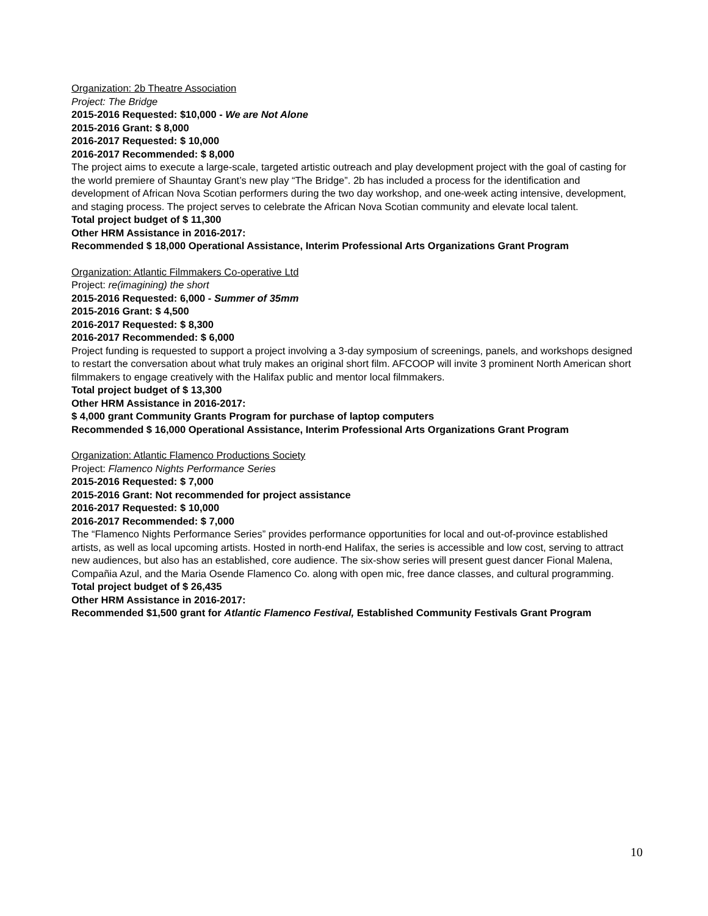Organization: 2b Theatre Association
Project: The Bridge
2015-2016 Requested: $10,000 - We are Not Alone
2015-2016 Grant: $ 8,000
2016-2017 Requested: $ 10,000
2016-2017 Recommended: $ 8,000
The project aims to execute a large-scale, targeted artistic outreach and play development project with the goal of casting for the world premiere of Shauntay Grant’s new play “The Bridge”. 2b has included a process for the identification and development of African Nova Scotian performers during the two day workshop, and one-week acting intensive, development, and staging process. The project serves to celebrate the African Nova Scotian community and elevate local talent.
Total project budget of $ 11,300
Other HRM Assistance in 2016-2017:
Recommended $ 18,000 Operational Assistance, Interim Professional Arts Organizations Grant Program
Organization: Atlantic Filmmakers Co-operative Ltd
Project: re(imagining) the short
2015-2016 Requested: 6,000 - Summer of 35mm
2015-2016 Grant: $ 4,500
2016-2017 Requested: $ 8,300
2016-2017 Recommended: $ 6,000
Project funding is requested to support a project involving a 3-day symposium of screenings, panels, and workshops designed to restart the conversation about what truly makes an original short film. AFCOOP will invite 3 prominent North American short filmmakers to engage creatively with the Halifax public and mentor local filmmakers.
Total project budget of $ 13,300
Other HRM Assistance in 2016-2017:
$ 4,000 grant Community Grants Program for purchase of laptop computers
Recommended $ 16,000 Operational Assistance, Interim Professional Arts Organizations Grant Program
Organization: Atlantic Flamenco Productions Society
Project: Flamenco Nights Performance Series
2015-2016 Requested: $ 7,000
2015-2016 Grant: Not recommended for project assistance
2016-2017 Requested: $ 10,000
2016-2017 Recommended: $ 7,000
The “Flamenco Nights Performance Series” provides performance opportunities for local and out-of-province established artists, as well as local upcoming artists. Hosted in north-end Halifax, the series is accessible and low cost, serving to attract new audiences, but also has an established, core audience. The six-show series will present guest dancer Fional Malena, Compañia Azul, and the Maria Osende Flamenco Co. along with open mic, free dance classes, and cultural programming.
Total project budget of $ 26,435
Other HRM Assistance in 2016-2017:
Recommended $1,500 grant for Atlantic Flamenco Festival, Established Community Festivals Grant Program
10